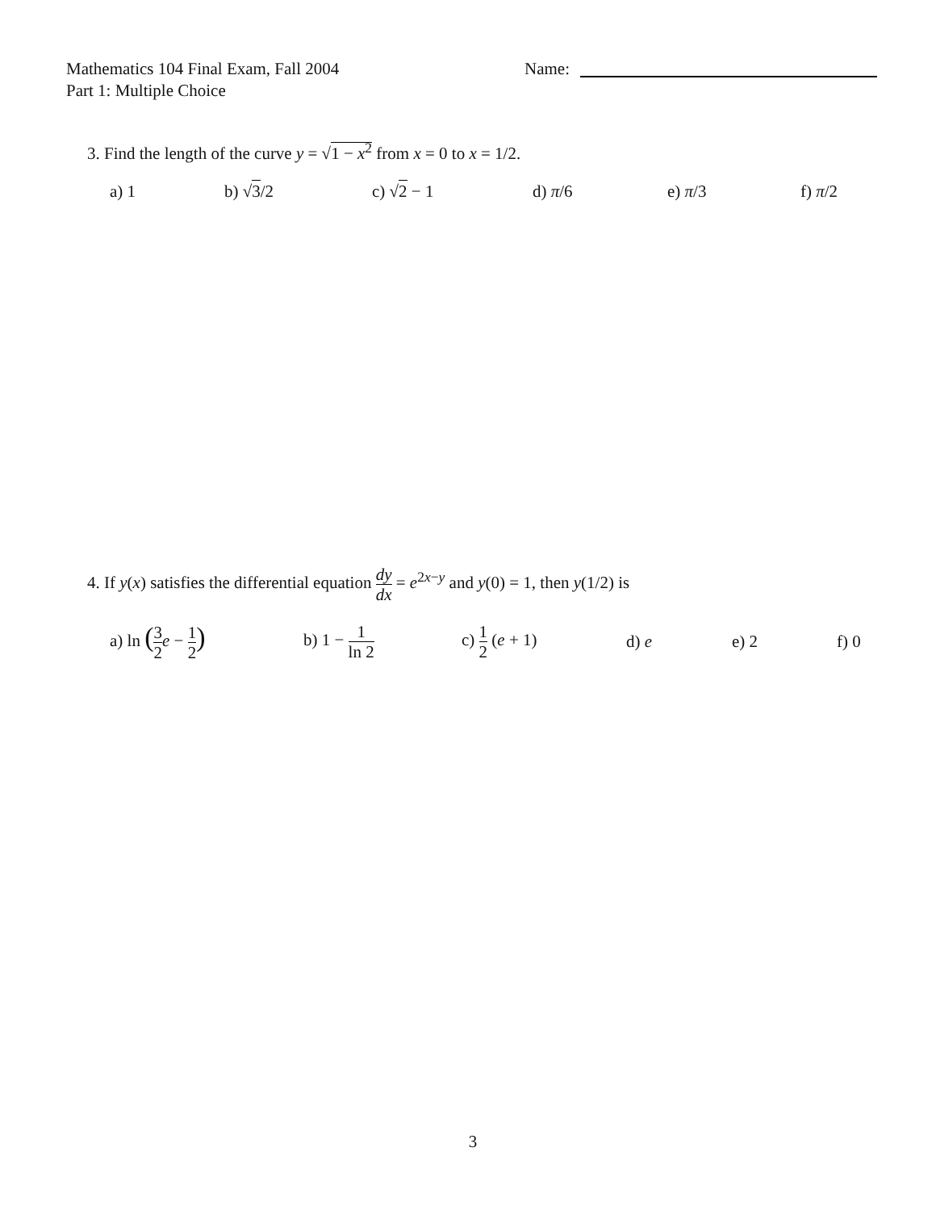Mathematics 104 Final Exam, Fall 2004
Part 1: Multiple Choice
Name:
3. Find the length of the curve y = √1 − x<sup>2</sup> from x = 0 to x = 1/2.
a) 1 b) √3/2 c) √2 − 1 d) π/6 e) π/3 f) π/2
4. If y(x) satisfies the differential equation dy dx = e<sup>2x−y</sup> and y(0) = 1, then y(1/2) is
a) ln (3 2 e − 1 2) b) 1 − 1 ln 2 c) 1 2 (e + 1) d) e e) 2 f) 0
3